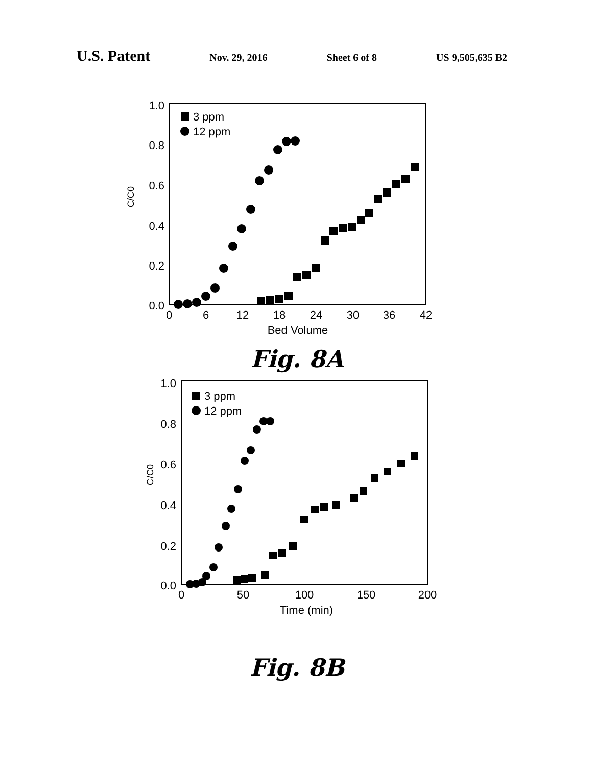U.S. Patent Nov. 29, 2016 Sheet 6 of 8 US 9,505,635 B2
1.0
0.8
0.6
0.4
0.2
0.0
0
6
12
18
24
30
36
42
Bed Volume
C/C0
3 ppm
12 ppm
Fig. 8A
1.0
0.8
0.6
0.4
0.2
0.0
0
50
100
150
200
Time (min)
C/C0
3 ppm
12 ppm
Fig. 8B